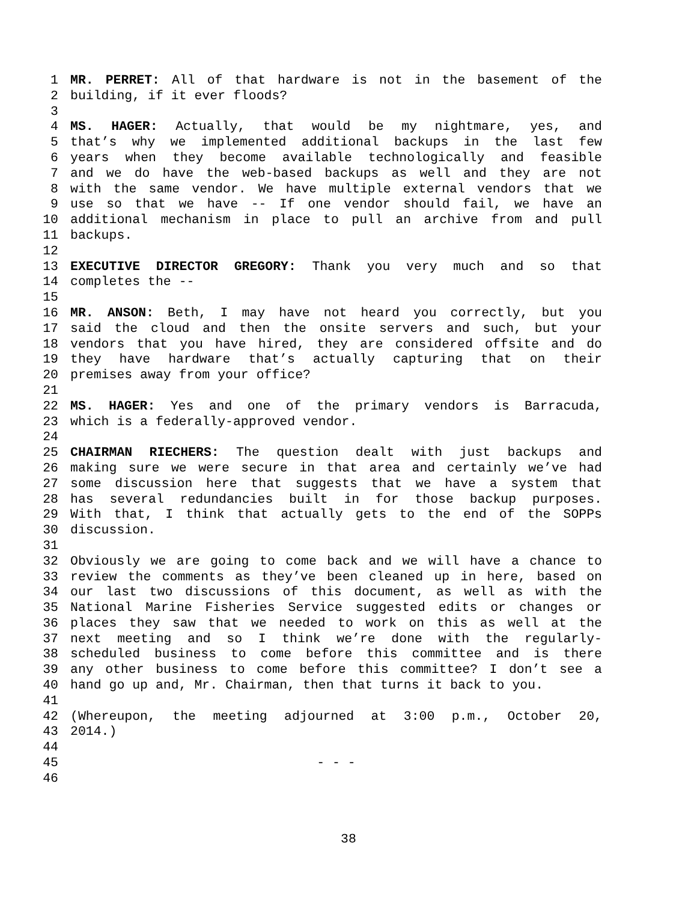1 MR. PERRET: All of that hardware is not in the basement of the
2 building, if it ever floods?
3
4 MS. HAGER: Actually, that would be my nightmare, yes, and
5 that’s why we implemented additional backups in the last few
6 years when they become available technologically and feasible
7 and we do have the web-based backups as well and they are not
8 with the same vendor. We have multiple external vendors that we
9 use so that we have -- If one vendor should fail, we have an
10 additional mechanism in place to pull an archive from and pull
11 backups.
12
13 EXECUTIVE DIRECTOR GREGORY: Thank you very much and so that
14 completes the --
15
16 MR. ANSON: Beth, I may have not heard you correctly, but you
17 said the cloud and then the onsite servers and such, but your
18 vendors that you have hired, they are considered offsite and do
19 they have hardware that’s actually capturing that on their
20 premises away from your office?
21
22 MS. HAGER: Yes and one of the primary vendors is Barracuda,
23 which is a federally-approved vendor.
24
25 CHAIRMAN RIECHERS: The question dealt with just backups and
26 making sure we were secure in that area and certainly we’ve had
27 some discussion here that suggests that we have a system that
28 has several redundancies built in for those backup purposes.
29 With that, I think that actually gets to the end of the SOPPs
30 discussion.
31
32 Obviously we are going to come back and we will have a chance to
33 review the comments as they’ve been cleaned up in here, based on
34 our last two discussions of this document, as well as with the
35 National Marine Fisheries Service suggested edits or changes or
36 places they saw that we needed to work on this as well at the
37 next meeting and so I think we’re done with the regularly-
38 scheduled business to come before this committee and is there
39 any other business to come before this committee? I don’t see a
40 hand go up and, Mr. Chairman, then that turns it back to you.
41
42 (Whereupon, the meeting adjourned at 3:00 p.m., October 20,
43 2014.)
44
45 - - -
46
38